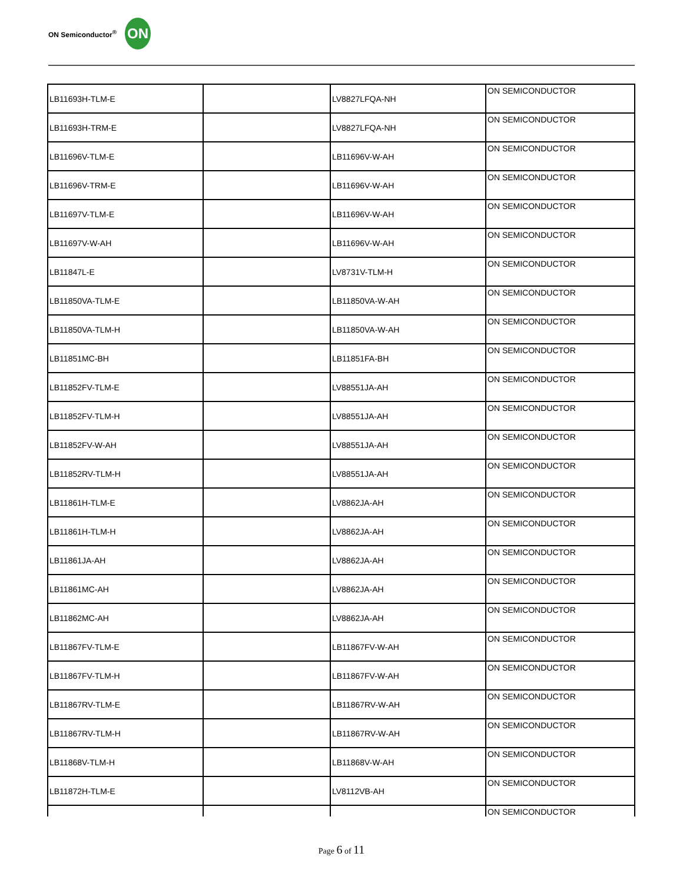ON Semiconductor<sup>®</sup>
ON
| LB11693H-TLM-E | | LV8827LFQA-NH | ON SEMICONDUCTOR |
| LB11693H-TRM-E | | LV8827LFQA-NH | ON SEMICONDUCTOR |
| LB11696V-TLM-E | | LB11696V-W-AH | ON SEMICONDUCTOR |
| LB11696V-TRM-E | | LB11696V-W-AH | ON SEMICONDUCTOR |
| LB11697V-TLM-E | | LB11696V-W-AH | ON SEMICONDUCTOR |
| LB11697V-W-AH | | LB11696V-W-AH | ON SEMICONDUCTOR |
| LB11847L-E | | LV8731V-TLM-H | ON SEMICONDUCTOR |
| LB11850VA-TLM-E | | LB11850VA-W-AH | ON SEMICONDUCTOR |
| LB11850VA-TLM-H | | LB11850VA-W-AH | ON SEMICONDUCTOR |
| LB11851MC-BH | | LB11851FA-BH | ON SEMICONDUCTOR |
| LB11852FV-TLM-E | | LV88551JA-AH | ON SEMICONDUCTOR |
| LB11852FV-TLM-H | | LV88551JA-AH | ON SEMICONDUCTOR |
| LB11852FV-W-AH | | LV88551JA-AH | ON SEMICONDUCTOR |
| LB11852RV-TLM-H | | LV88551JA-AH | ON SEMICONDUCTOR |
| LB11861H-TLM-E | | LV8862JA-AH | ON SEMICONDUCTOR |
| LB11861H-TLM-H | | LV8862JA-AH | ON SEMICONDUCTOR |
| LB11861JA-AH | | LV8862JA-AH | ON SEMICONDUCTOR |
| LB11861MC-AH | | LV8862JA-AH | ON SEMICONDUCTOR |
| LB11862MC-AH | | LV8862JA-AH | ON SEMICONDUCTOR |
| LB11867FV-TLM-E | | LB11867FV-W-AH | ON SEMICONDUCTOR |
| LB11867FV-TLM-H | | LB11867FV-W-AH | ON SEMICONDUCTOR |
| LB11867RV-TLM-E | | LB11867RV-W-AH | ON SEMICONDUCTOR |
| LB11867RV-TLM-H | | LB11867RV-W-AH | ON SEMICONDUCTOR |
| LB11868V-TLM-H | | LB11868V-W-AH | ON SEMICONDUCTOR |
| LB11872H-TLM-E | | LV8112VB-AH | ON SEMICONDUCTOR |
| | | | ON SEMICONDUCTOR |
Page 6 of 11